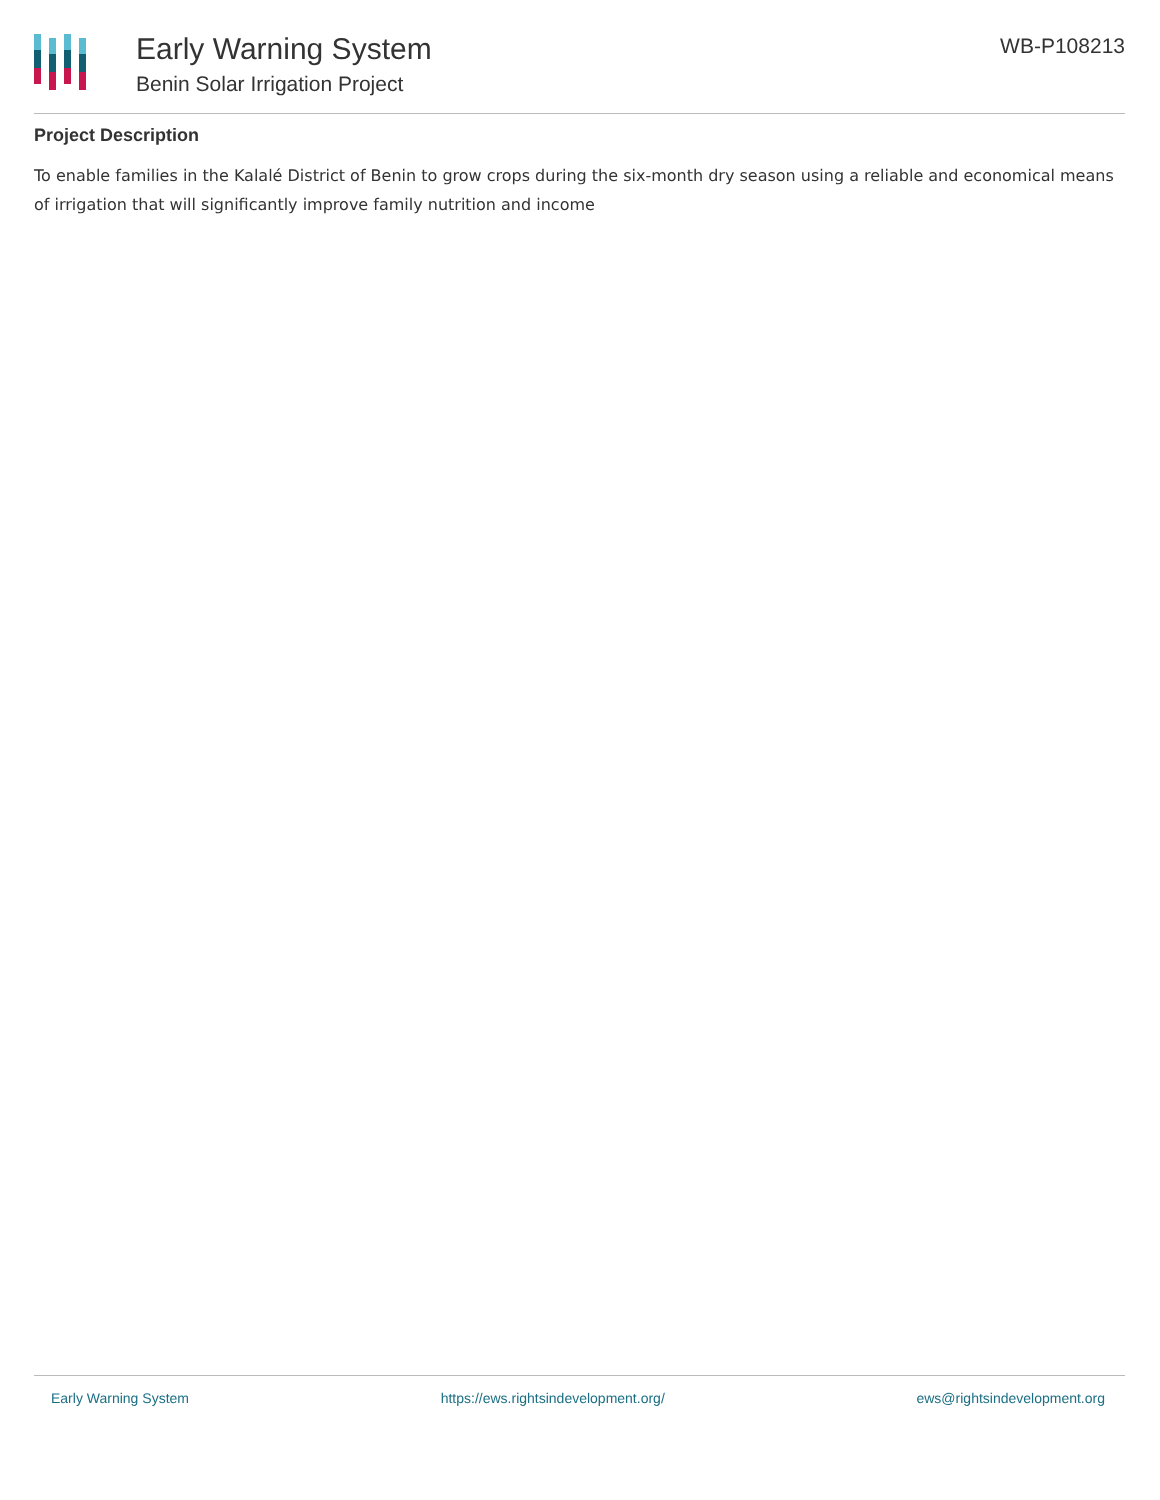Early Warning System
Benin Solar Irrigation Project
WB-P108213
Project Description
To enable families in the Kalalé District of Benin to grow crops during the six-month dry season using a reliable and economical means of irrigation that will significantly improve family nutrition and income
Early Warning System https://ews.rightsindevelopment.org/ ews@rightsindevelopment.org